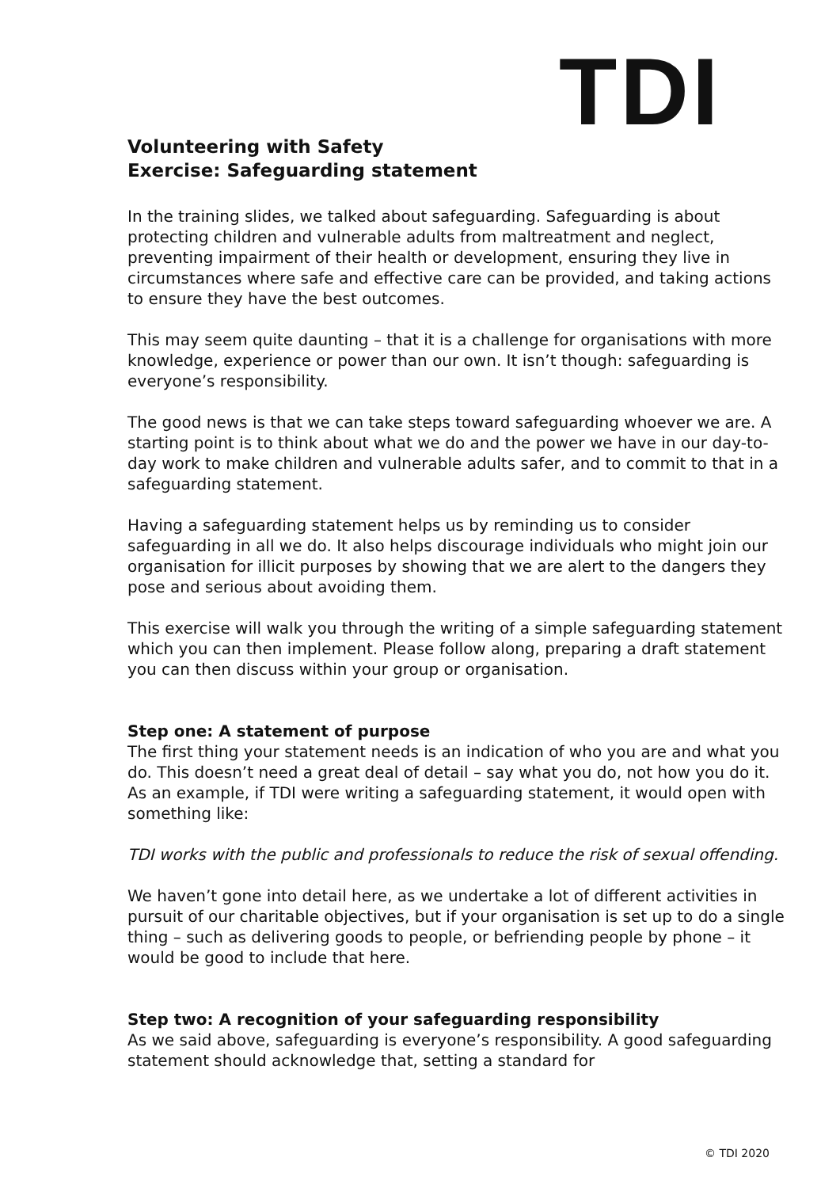TDI
Volunteering with Safety
Exercise: Safeguarding statement
In the training slides, we talked about safeguarding. Safeguarding is about protecting children and vulnerable adults from maltreatment and neglect, preventing impairment of their health or development, ensuring they live in circumstances where safe and effective care can be provided, and taking actions to ensure they have the best outcomes.
This may seem quite daunting – that it is a challenge for organisations with more knowledge, experience or power than our own. It isn’t though: safeguarding is everyone’s responsibility.
The good news is that we can take steps toward safeguarding whoever we are. A starting point is to think about what we do and the power we have in our day-to-day work to make children and vulnerable adults safer, and to commit to that in a safeguarding statement.
Having a safeguarding statement helps us by reminding us to consider safeguarding in all we do. It also helps discourage individuals who might join our organisation for illicit purposes by showing that we are alert to the dangers they pose and serious about avoiding them.
This exercise will walk you through the writing of a simple safeguarding statement which you can then implement. Please follow along, preparing a draft statement you can then discuss within your group or organisation.
Step one: A statement of purpose
The first thing your statement needs is an indication of who you are and what you do. This doesn’t need a great deal of detail – say what you do, not how you do it. As an example, if TDI were writing a safeguarding statement, it would open with something like:
TDI works with the public and professionals to reduce the risk of sexual offending.
We haven’t gone into detail here, as we undertake a lot of different activities in pursuit of our charitable objectives, but if your organisation is set up to do a single thing – such as delivering goods to people, or befriending people by phone – it would be good to include that here.
Step two: A recognition of your safeguarding responsibility
As we said above, safeguarding is everyone’s responsibility. A good safeguarding statement should acknowledge that, setting a standard for
© TDI 2020